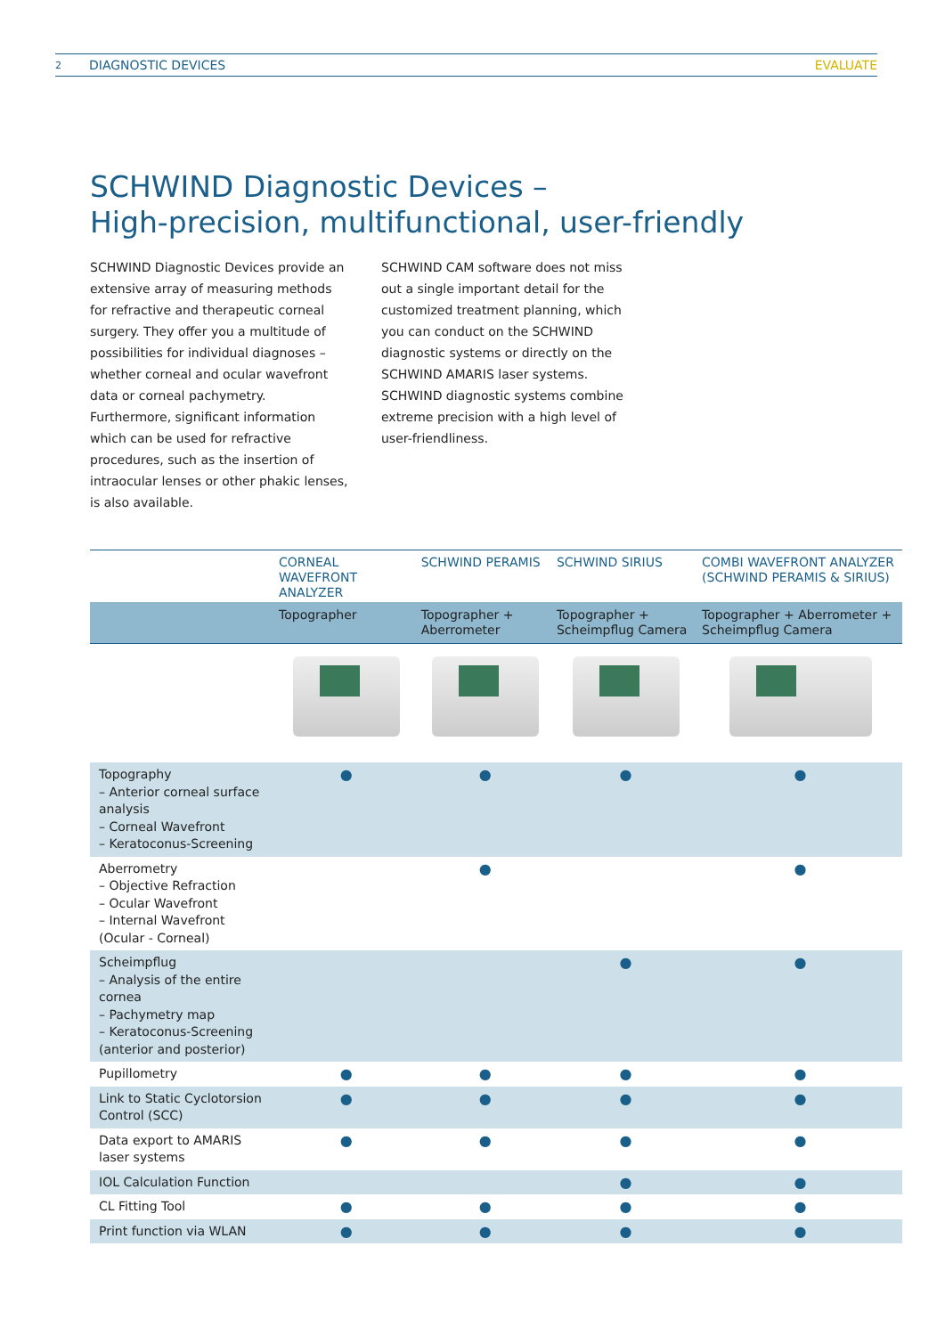2 DIAGNOSTIC DEVICES EVALUATE
SCHWIND Diagnostic Devices –
High-precision, multifunctional, user-friendly
SCHWIND Diagnostic Devices provide an extensive array of measuring methods for refractive and therapeutic corneal surgery. They offer you a multitude of possibilities for individual diagnoses – whether corneal and ocular wavefront data or corneal pachymetry. Furthermore, significant information which can be used for refractive procedures, such as the insertion of intraocular lenses or other phakic lenses, is also available.
SCHWIND CAM software does not miss out a single important detail for the customized treatment planning, which you can conduct on the SCHWIND diagnostic systems or directly on the SCHWIND AMARIS laser systems. SCHWIND diagnostic systems combine extreme precision with a high level of user-friendliness.
| | CORNEAL WAVEFRONT ANALYZER | SCHWIND PERAMIS | SCHWIND SIRIUS | COMBI WAVEFRONT ANALYZER (SCHWIND PERAMIS & SIRIUS) |
| --- | --- | --- | --- | --- |
| | Topographer | Topographer + Aberrometer | Topographer + Scheimpflug Camera | Topographer + Aberrometer + Scheimpflug Camera |
| Topography – Anterior corneal surface analysis – Corneal Wavefront – Keratoconus-Screening | ● | ● | ● | ● |
| Aberrometry – Objective Refraction – Ocular Wavefront – Internal Wavefront (Ocular - Corneal) | | ● | | ● |
| Scheimpflug – Analysis of the entire cornea – Pachymetry map – Keratoconus-Screening (anterior and posterior) | | | ● | ● |
| Pupillometry | ● | ● | ● | ● |
| Link to Static Cyclotorsion Control (SCC) | ● | ● | ● | ● |
| Data export to AMARIS laser systems | ● | ● | ● | ● |
| IOL Calculation Function | | | ● | ● |
| CL Fitting Tool | ● | ● | ● | ● |
| Print function via WLAN | ● | ● | ● | ● |